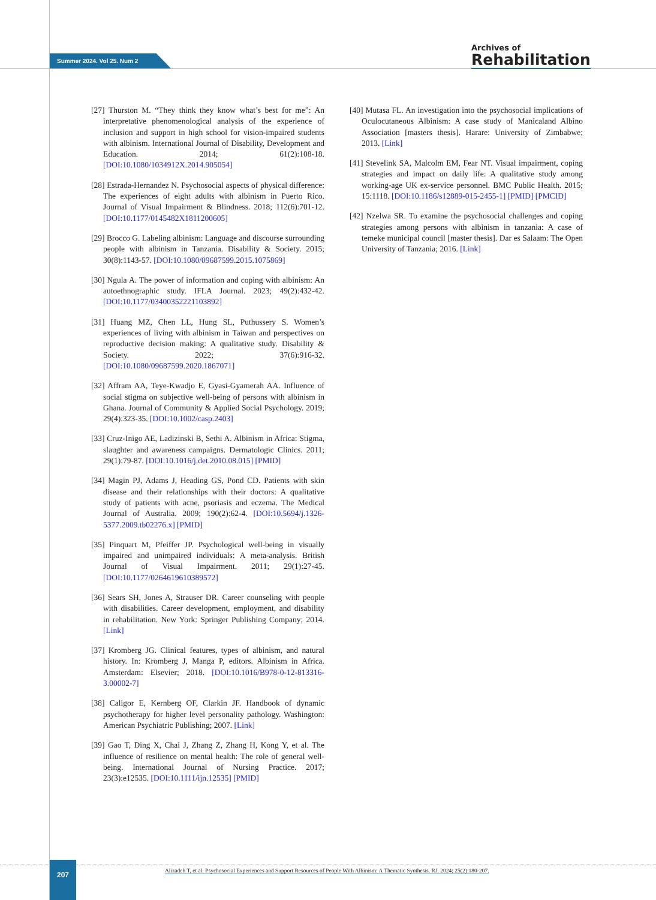Summer 2024. Vol 25. Num 2
Archives of
Rehabilitation
[27] Thurston M. “They think they know what’s best for me”: An interpretative phenomenological analysis of the experience of inclusion and support in high school for vision-impaired students with albinism. International Journal of Disability, Development and Education. 2014; 61(2):108-18. [DOI:10.1080/1034912X.2014.905054]
[28] Estrada-Hernandez N. Psychosocial aspects of physical difference: The experiences of eight adults with albinism in Puerto Rico. Journal of Visual Impairment & Blindness. 2018; 112(6):701-12. [DOI:10.1177/0145482X1811200605]
[29] Brocco G. Labeling albinism: Language and discourse surrounding people with albinism in Tanzania. Disability & Society. 2015; 30(8):1143-57. [DOI:10.1080/09687599.2015.1075869]
[30] Ngula A. The power of information and coping with albinism: An autoethnographic study. IFLA Journal. 2023; 49(2):432-42. [DOI:10.1177/03400352221103892]
[31] Huang MZ, Chen LL, Hung SL, Puthussery S. Women’s experiences of living with albinism in Taiwan and perspectives on reproductive decision making: A qualitative study. Disability & Society. 2022; 37(6):916-32. [DOI:10.1080/09687599.2020.1867071]
[32] Affram AA, Teye-Kwadjo E, Gyasi-Gyamerah AA. Influence of social stigma on subjective well-being of persons with albinism in Ghana. Journal of Community & Applied Social Psychology. 2019; 29(4):323-35. [DOI:10.1002/casp.2403]
[33] Cruz-Inigo AE, Ladizinski B, Sethi A. Albinism in Africa: Stigma, slaughter and awareness campaigns. Dermatologic Clinics. 2011; 29(1):79-87. [DOI:10.1016/j.det.2010.08.015] [PMID]
[34] Magin PJ, Adams J, Heading GS, Pond CD. Patients with skin disease and their relationships with their doctors: A qualitative study of patients with acne, psoriasis and eczema. The Medical Journal of Australia. 2009; 190(2):62-4. [DOI:10.5694/j.1326-5377.2009.tb02276.x] [PMID]
[35] Pinquart M, Pfeiffer JP. Psychological well-being in visually impaired and unimpaired individuals: A meta-analysis. British Journal of Visual Impairment. 2011; 29(1):27-45. [DOI:10.1177/0264619610389572]
[36] Sears SH, Jones A, Strauser DR. Career counseling with people with disabilities. Career development, employment, and disability in rehabilitation. New York: Springer Publishing Company; 2014. [Link]
[37] Kromberg JG. Clinical features, types of albinism, and natural history. In: Kromberg J, Manga P, editors. Albinism in Africa. Amsterdam: Elsevier; 2018. [DOI:10.1016/B978-0-12-813316-3.00002-7]
[38] Caligor E, Kernberg OF, Clarkin JF. Handbook of dynamic psychotherapy for higher level personality pathology. Washington: American Psychiatric Publishing; 2007. [Link]
[39] Gao T, Ding X, Chai J, Zhang Z, Zhang H, Kong Y, et al. The influence of resilience on mental health: The role of general well-being. International Journal of Nursing Practice. 2017; 23(3):e12535. [DOI:10.1111/ijn.12535] [PMID]
[40] Mutasa FL. An investigation into the psychosocial implications of Oculocutaneous Albinism: A case study of Manicaland Albino Association [masters thesis]. Harare: University of Zimbabwe; 2013. [Link]
[41] Stevelink SA, Malcolm EM, Fear NT. Visual impairment, coping strategies and impact on daily life: A qualitative study among working-age UK ex-service personnel. BMC Public Health. 2015; 15:1118. [DOI:10.1186/s12889-015-2455-1] [PMID] [PMCID]
[42] Nzelwa SR. To examine the psychosocial challenges and coping strategies among persons with albinism in tanzania: A case of temeke municipal council [master thesis]. Dar es Salaam: The Open University of Tanzania; 2016. [Link]
207
Alizadeh T, et al. Psychosocial Experiences and Support Resources of People With Albinism: A Thematic Synthesis. RJ. 2024; 25(2):180-207.